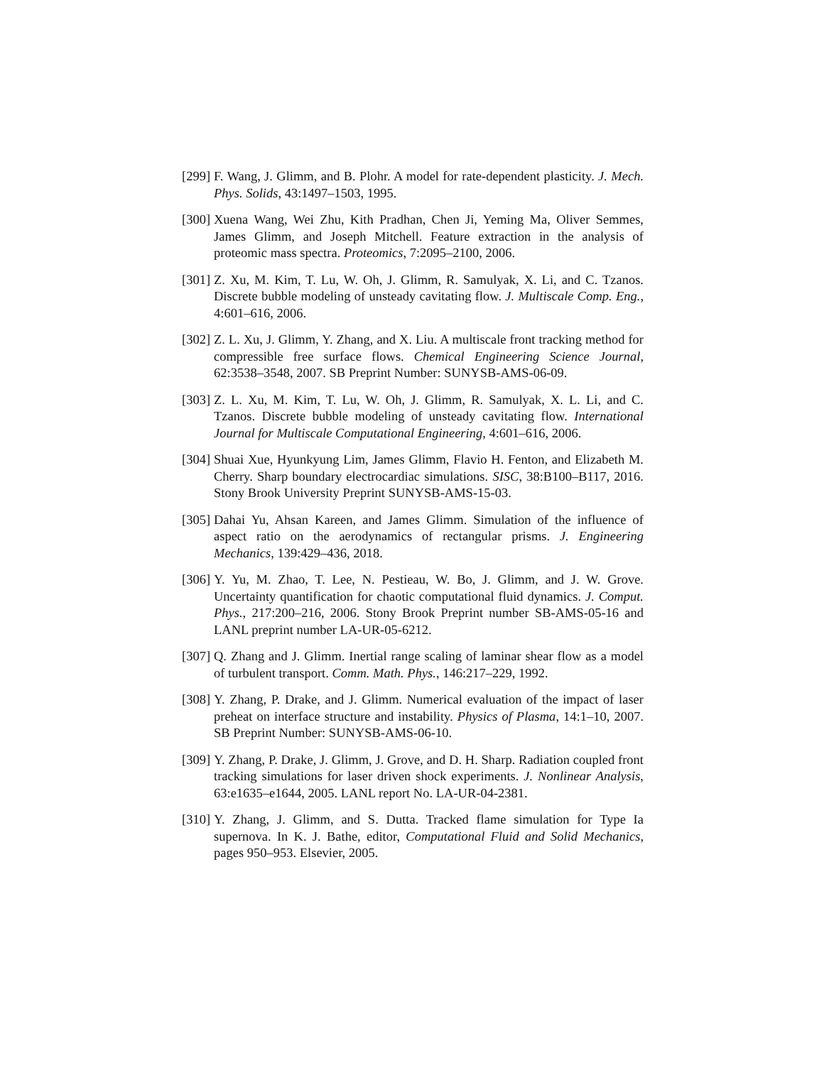[299] F. Wang, J. Glimm, and B. Plohr. A model for rate-dependent plasticity. J. Mech. Phys. Solids, 43:1497–1503, 1995.
[300] Xuena Wang, Wei Zhu, Kith Pradhan, Chen Ji, Yeming Ma, Oliver Semmes, James Glimm, and Joseph Mitchell. Feature extraction in the analysis of proteomic mass spectra. Proteomics, 7:2095–2100, 2006.
[301] Z. Xu, M. Kim, T. Lu, W. Oh, J. Glimm, R. Samulyak, X. Li, and C. Tzanos. Discrete bubble modeling of unsteady cavitating flow. J. Multiscale Comp. Eng., 4:601–616, 2006.
[302] Z. L. Xu, J. Glimm, Y. Zhang, and X. Liu. A multiscale front tracking method for compressible free surface flows. Chemical Engineering Science Journal, 62:3538–3548, 2007. SB Preprint Number: SUNYSB-AMS-06-09.
[303] Z. L. Xu, M. Kim, T. Lu, W. Oh, J. Glimm, R. Samulyak, X. L. Li, and C. Tzanos. Discrete bubble modeling of unsteady cavitating flow. International Journal for Multiscale Computational Engineering, 4:601–616, 2006.
[304] Shuai Xue, Hyunkyung Lim, James Glimm, Flavio H. Fenton, and Elizabeth M. Cherry. Sharp boundary electrocardiac simulations. SISC, 38:B100–B117, 2016. Stony Brook University Preprint SUNYSB-AMS-15-03.
[305] Dahai Yu, Ahsan Kareen, and James Glimm. Simulation of the influence of aspect ratio on the aerodynamics of rectangular prisms. J. Engineering Mechanics, 139:429–436, 2018.
[306] Y. Yu, M. Zhao, T. Lee, N. Pestieau, W. Bo, J. Glimm, and J. W. Grove. Uncertainty quantification for chaotic computational fluid dynamics. J. Comput. Phys., 217:200–216, 2006. Stony Brook Preprint number SB-AMS-05-16 and LANL preprint number LA-UR-05-6212.
[307] Q. Zhang and J. Glimm. Inertial range scaling of laminar shear flow as a model of turbulent transport. Comm. Math. Phys., 146:217–229, 1992.
[308] Y. Zhang, P. Drake, and J. Glimm. Numerical evaluation of the impact of laser preheat on interface structure and instability. Physics of Plasma, 14:1–10, 2007. SB Preprint Number: SUNYSB-AMS-06-10.
[309] Y. Zhang, P. Drake, J. Glimm, J. Grove, and D. H. Sharp. Radiation coupled front tracking simulations for laser driven shock experiments. J. Nonlinear Analysis, 63:e1635–e1644, 2005. LANL report No. LA-UR-04-2381.
[310] Y. Zhang, J. Glimm, and S. Dutta. Tracked flame simulation for Type Ia supernova. In K. J. Bathe, editor, Computational Fluid and Solid Mechanics, pages 950–953. Elsevier, 2005.